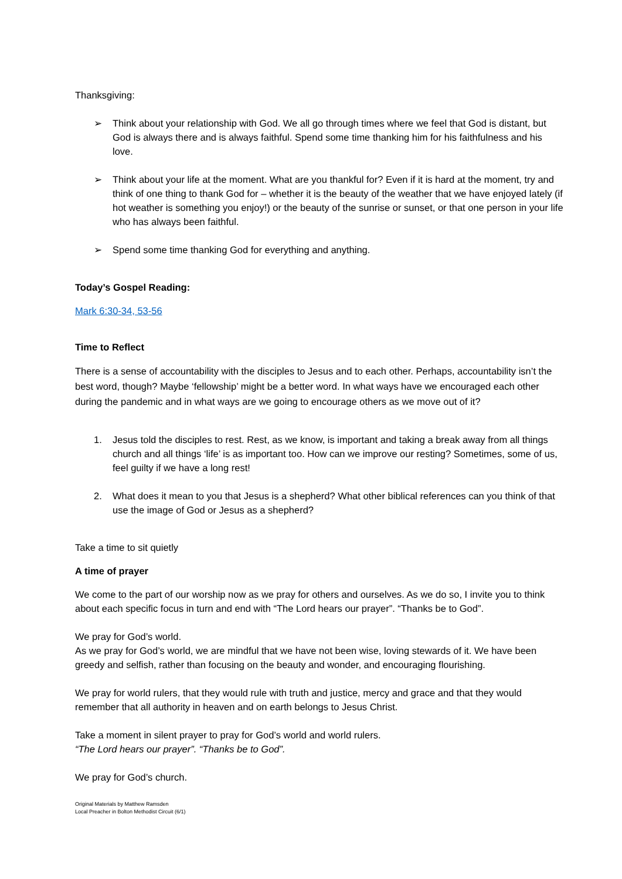Thanksgiving:
➢ Think about your relationship with God. We all go through times where we feel that God is distant, but God is always there and is always faithful. Spend some time thanking him for his faithfulness and his love.
➢ Think about your life at the moment. What are you thankful for? Even if it is hard at the moment, try and think of one thing to thank God for – whether it is the beauty of the weather that we have enjoyed lately (if hot weather is something you enjoy!) or the beauty of the sunrise or sunset, or that one person in your life who has always been faithful.
➢ Spend some time thanking God for everything and anything.
Today’s Gospel Reading:
Mark 6:30-34, 53-56
Time to Reflect
There is a sense of accountability with the disciples to Jesus and to each other. Perhaps, accountability isn’t the best word, though? Maybe ‘fellowship’ might be a better word. In what ways have we encouraged each other during the pandemic and in what ways are we going to encourage others as we move out of it?
1. Jesus told the disciples to rest. Rest, as we know, is important and taking a break away from all things church and all things ‘life’ is as important too. How can we improve our resting? Sometimes, some of us, feel guilty if we have a long rest!
2. What does it mean to you that Jesus is a shepherd? What other biblical references can you think of that use the image of God or Jesus as a shepherd?
Take a time to sit quietly
A time of prayer
We come to the part of our worship now as we pray for others and ourselves. As we do so, I invite you to think about each specific focus in turn and end with “The Lord hears our prayer”. “Thanks be to God”.
We pray for God’s world.
As we pray for God’s world, we are mindful that we have not been wise, loving stewards of it. We have been greedy and selfish, rather than focusing on the beauty and wonder, and encouraging flourishing.
We pray for world rulers, that they would rule with truth and justice, mercy and grace and that they would remember that all authority in heaven and on earth belongs to Jesus Christ.
Take a moment in silent prayer to pray for God’s world and world rulers.
“The Lord hears our prayer”. “Thanks be to God”.
We pray for God’s church.
Original Materials by Matthew Ramsden
Local Preacher in Bolton Methodist Circuit (6/1)